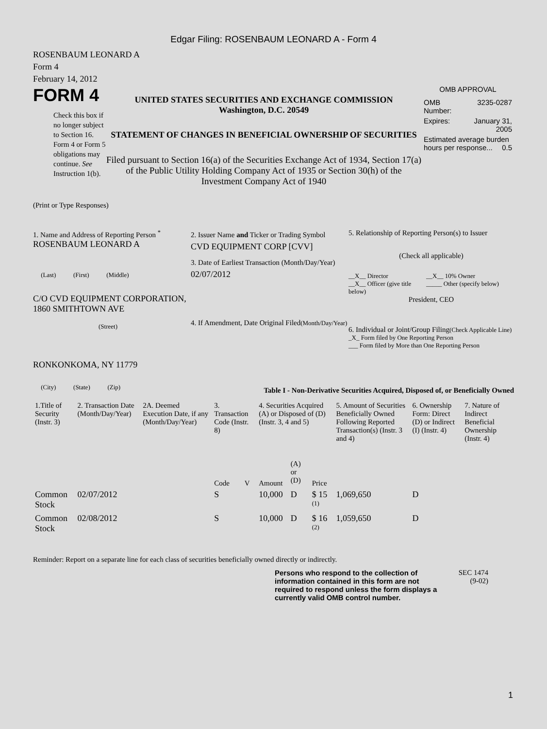Edgar Filing: ROSENBAUM LEONARD A - Form 4
ROSENBAUM LEONARD A
Form 4
February 14, 2012
FORM 4
Check this box if no longer subject to Section 16. Form 4 or Form 5 obligations may continue. See Instruction 1(b).
UNITED STATES SECURITIES AND EXCHANGE COMMISSION
Washington, D.C. 20549
STATEMENT OF CHANGES IN BENEFICIAL OWNERSHIP OF SECURITIES
Filed pursuant to Section 16(a) of the Securities Exchange Act of 1934, Section 17(a) of the Public Utility Holding Company Act of 1935 or Section 30(h) of the Investment Company Act of 1940
OMB APPROVAL
| OMB Number: | 3235-0287 |
| Expires: | January 31, 2005 |
| Estimated average burden hours per response... 0.5 | |
(Print or Type Responses)
1. Name and Address of Reporting Person <sup>*</sup>
ROSENBAUM LEONARD A
(Last) (First) (Middle)
C/O CVD EQUIPMENT CORPORATION, 1860 SMITHTOWN AVE
(Street)
RONKONKOMA, NY 11779
(City) (State) (Zip)
2. Issuer Name and Ticker or Trading Symbol
CVD EQUIPMENT CORP [CVV]
3. Date of Earliest Transaction (Month/Day/Year)
02/07/2012
4. If Amendment, Date Original Filed(Month/Day/Year)
5. Relationship of Reporting Person(s) to Issuer
(Check all applicable)
__X__ Director
__X__ Officer (give title below)
__X__ 10% Owner
_____ Other (specify below)
President, CEO
6. Individual or Joint/Group Filing(Check Applicable Line)
_X_ Form filed by One Reporting Person
___ Form filed by More than One Reporting Person
Table I - Non-Derivative Securities Acquired, Disposed of, or Beneficially Owned
| 1.Title of Security (Instr. 3) | 2. Transaction Date (Month/Day/Year) | 2A. Deemed Execution Date, if any (Month/Day/Year) | 3. Transaction Code (Instr. 8) | | 4. Securities Acquired (A) or Disposed of (D) (Instr. 3, 4 and 5) | | | 5. Amount of Securities Beneficially Owned Following Reported Transaction(s) (Instr. 3 and 4) | 6. Ownership Form: Direct (D) or Indirect (I) (Instr. 4) | 7. Nature of Indirect Beneficial Ownership (Instr. 4) |
| --- | --- | --- | --- | --- | --- | --- | --- | --- | --- | --- |
| | | | Code | V | Amount | (A) or (D) | Price | | | |
| Common Stock | 02/07/2012 | | S | | 10,000 | D | $ 15 <sup>(1)</sup> | 1,069,650 | D | |
| Common Stock | 02/08/2012 | | S | | 10,000 | D | $ 16 <sup>(2)</sup> | 1,059,650 | D | |
Reminder: Report on a separate line for each class of securities beneficially owned directly or indirectly.
Persons who respond to the collection of information contained in this form are not required to respond unless the form displays a currently valid OMB control number.
SEC 1474
(9-02)
1